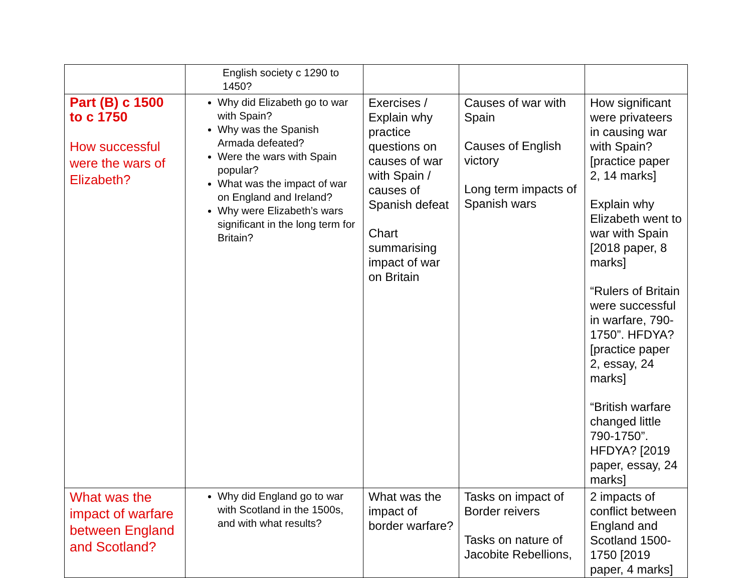| | English society c 1290 to 1450? | | | |
| Part (B) c 1500 to c 1750 How successful were the wars of Elizabeth? | Why did Elizabeth go to war with Spain? Why was the Spanish Armada defeated? Were the wars with Spain popular? What was the impact of war on England and Ireland? Why were Elizabeth’s wars significant in the long term for Britain? | Exercises / Explain why practice questions on causes of war with Spain / causes of Spanish defeat Chart summarising impact of war on Britain | Causes of war with Spain Causes of English victory Long term impacts of Spanish wars | How significant were privateers in causing war with Spain? [practice paper 2, 14 marks] Explain why Elizabeth went to war with Spain [2018 paper, 8 marks] “Rulers of Britain were successful in warfare, 790-1750”. HFDYA? [practice paper 2, essay, 24 marks] “British warfare changed little 790-1750”. HFDYA? [2019 paper, essay, 24 marks] |
| What was the impact of warfare between England and Scotland? | Why did England go to war with Scotland in the 1500s, and with what results? | What was the impact of border warfare? | Tasks on impact of Border reivers Tasks on nature of Jacobite Rebellions, | 2 impacts of conflict between England and Scotland 1500-1750 [2019 paper, 4 marks] |